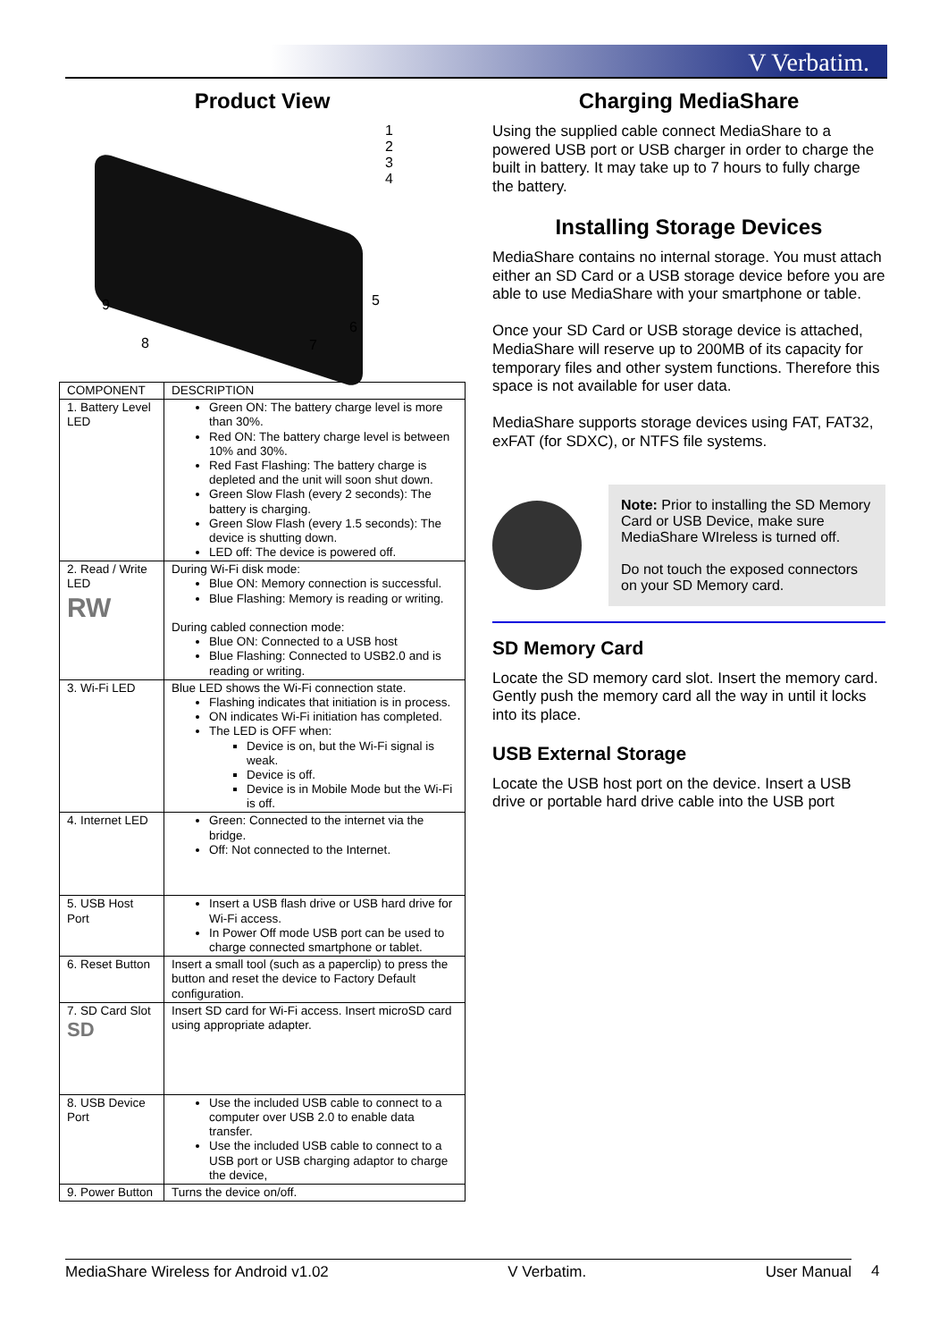V Verbatim.
Product View
1
2
3
4
5
6
7 8
9
| COMPONENT | DESCRIPTION |
| --- | --- |
| 1. Battery Level LED | Green ON: The battery charge level is more than 30%. Red ON: The battery charge level is between 10% and 30%. Red Fast Flashing: The battery charge is depleted and the unit will soon shut down. Green Slow Flash (every 2 seconds): The battery is charging. Green Slow Flash (every 1.5 seconds): The device is shutting down. LED off: The device is powered off. |
| 2. Read / Write LED RW | During Wi-Fi disk mode: Blue ON: Memory connection is successful. Blue Flashing: Memory is reading or writing. During cabled connection mode: Blue ON: Connected to a USB host Blue Flashing: Connected to USB2.0 and is reading or writing. |
| 3. Wi-Fi LED | Blue LED shows the Wi-Fi connection state. Flashing indicates that initiation is in process. ON indicates Wi-Fi initiation has completed. The LED is OFF when: Device is on, but the Wi-Fi signal is weak. Device is off. Device is in Mobile Mode but the Wi-Fi is off. |
| 4. Internet LED | Green: Connected to the internet via the bridge. Off: Not connected to the Internet. |
| 5. USB Host Port | Insert a USB flash drive or USB hard drive for Wi-Fi access. In Power Off mode USB port can be used to charge connected smartphone or tablet. |
| 6. Reset Button | Insert a small tool (such as a paperclip) to press the button and reset the device to Factory Default configuration. |
| 7. SD Card Slot SD | Insert SD card for Wi-Fi access. Insert microSD card using appropriate adapter. |
| 8. USB Device Port | Use the included USB cable to connect to a computer over USB 2.0 to enable data transfer. Use the included USB cable to connect to a USB port or USB charging adaptor to charge the device, |
| 9. Power Button | Turns the device on/off. |
Charging MediaShare
Using the supplied cable connect MediaShare to a powered USB port or USB charger in order to charge the built in battery. It may take up to 7 hours to fully charge the battery.
Installing Storage Devices
MediaShare contains no internal storage. You must attach either an SD Card or a USB storage device before you are able to use MediaShare with your smartphone or table.
Once your SD Card or USB storage device is attached, MediaShare will reserve up to 200MB of its capacity for temporary files and other system functions. Therefore this space is not available for user data.
MediaShare supports storage devices using FAT, FAT32, exFAT (for SDXC), or NTFS file systems.
Note: Prior to installing the SD Memory Card or USB Device, make sure MediaShare WIreless is turned off.
Do not touch the exposed connectors on your SD Memory card.
SD Memory Card
Locate the SD memory card slot. Insert the memory card. Gently push the memory card all the way in until it locks into its place.
USB External Storage
Locate the USB host port on the device. Insert a USB drive or portable hard drive cable into the USB port
MediaShare Wireless for Android v1.02 V Verbatim. User Manual 4